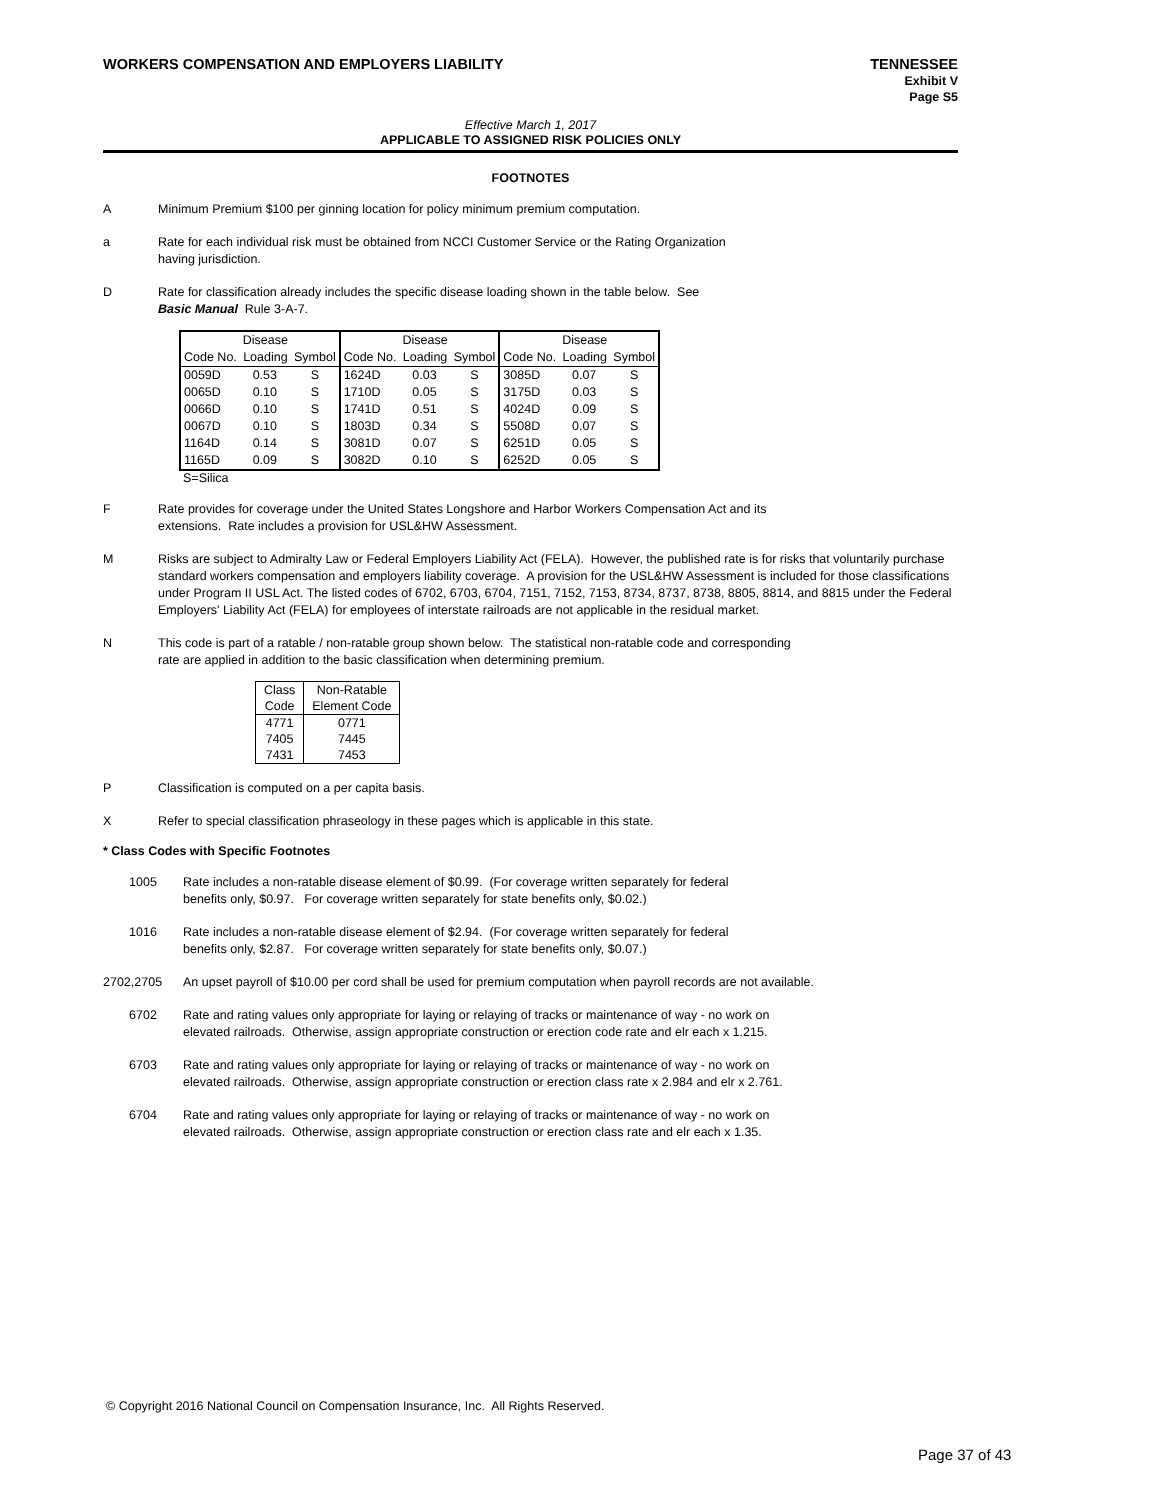WORKERS COMPENSATION AND EMPLOYERS LIABILITY TENNESSEE
Exhibit V
Page S5
Effective March 1, 2017
APPLICABLE TO ASSIGNED RISK POLICIES ONLY
FOOTNOTES
A Minimum Premium $100 per ginning location for policy minimum premium computation.
a Rate for each individual risk must be obtained from NCCI Customer Service or the Rating Organization
having jurisdiction.
D Rate for classification already includes the specific disease loading shown in the table below. See
Basic Manual Rule 3-A-7.
| | Disease | | | Disease | | | Disease | |
| --- | --- | --- | --- | --- | --- | --- | --- | --- |
| Code No. | Loading | Symbol | Code No. | Loading | Symbol | Code No. | Loading | Symbol |
| 0059D | 0.53 | S | 1624D | 0.03 | S | 3085D | 0.07 | S |
| 0065D | 0.10 | S | 1710D | 0.05 | S | 3175D | 0.03 | S |
| 0066D | 0.10 | S | 1741D | 0.51 | S | 4024D | 0.09 | S |
| 0067D | 0.10 | S | 1803D | 0.34 | S | 5508D | 0.07 | S |
| 1164D | 0.14 | S | 3081D | 0.07 | S | 6251D | 0.05 | S |
| 1165D | 0.09 | S | 3082D | 0.10 | S | 6252D | 0.05 | S |
S=Silica
F Rate provides for coverage under the United States Longshore and Harbor Workers Compensation Act and its
extensions. Rate includes a provision for USL&HW Assessment.
M Risks are subject to Admiralty Law or Federal Employers Liability Act (FELA). However, the published rate is for risks that voluntarily purchase standard workers compensation and employers liability coverage. A provision for the USL&HW Assessment is included for those classifications under Program II USL Act. The listed codes of 6702, 6703, 6704, 7151, 7152, 7153, 8734, 8737, 8738, 8805, 8814, and 8815 under the Federal Employers' Liability Act (FELA) for employees of interstate railroads are not applicable in the residual market.
N This code is part of a ratable / non-ratable group shown below. The statistical non-ratable code and corresponding
rate are applied in addition to the basic classification when determining premium.
| Class | Non-Ratable |
| --- | --- |
| Code | Element Code |
| 4771 | 0771 |
| 7405 | 7445 |
| 7431 | 7453 |
P Classification is computed on a per capita basis.
X Refer to special classification phraseology in these pages which is applicable in this state.
* Class Codes with Specific Footnotes
1005 Rate includes a non-ratable disease element of $0.99. (For coverage written separately for federal
benefits only, $0.97. For coverage written separately for state benefits only, $0.02.)
1016 Rate includes a non-ratable disease element of $2.94. (For coverage written separately for federal
benefits only, $2.87. For coverage written separately for state benefits only, $0.07.)
2702,2705 An upset payroll of $10.00 per cord shall be used for premium computation when payroll records are not available.
6702 Rate and rating values only appropriate for laying or relaying of tracks or maintenance of way - no work on
elevated railroads. Otherwise, assign appropriate construction or erection code rate and elr each x 1.215.
6703 Rate and rating values only appropriate for laying or relaying of tracks or maintenance of way - no work on
elevated railroads. Otherwise, assign appropriate construction or erection class rate x 2.984 and elr x 2.761.
6704 Rate and rating values only appropriate for laying or relaying of tracks or maintenance of way - no work on
elevated railroads. Otherwise, assign appropriate construction or erection class rate and elr each x 1.35.
© Copyright 2016 National Council on Compensation Insurance, Inc. All Rights Reserved.
Page 37 of 43